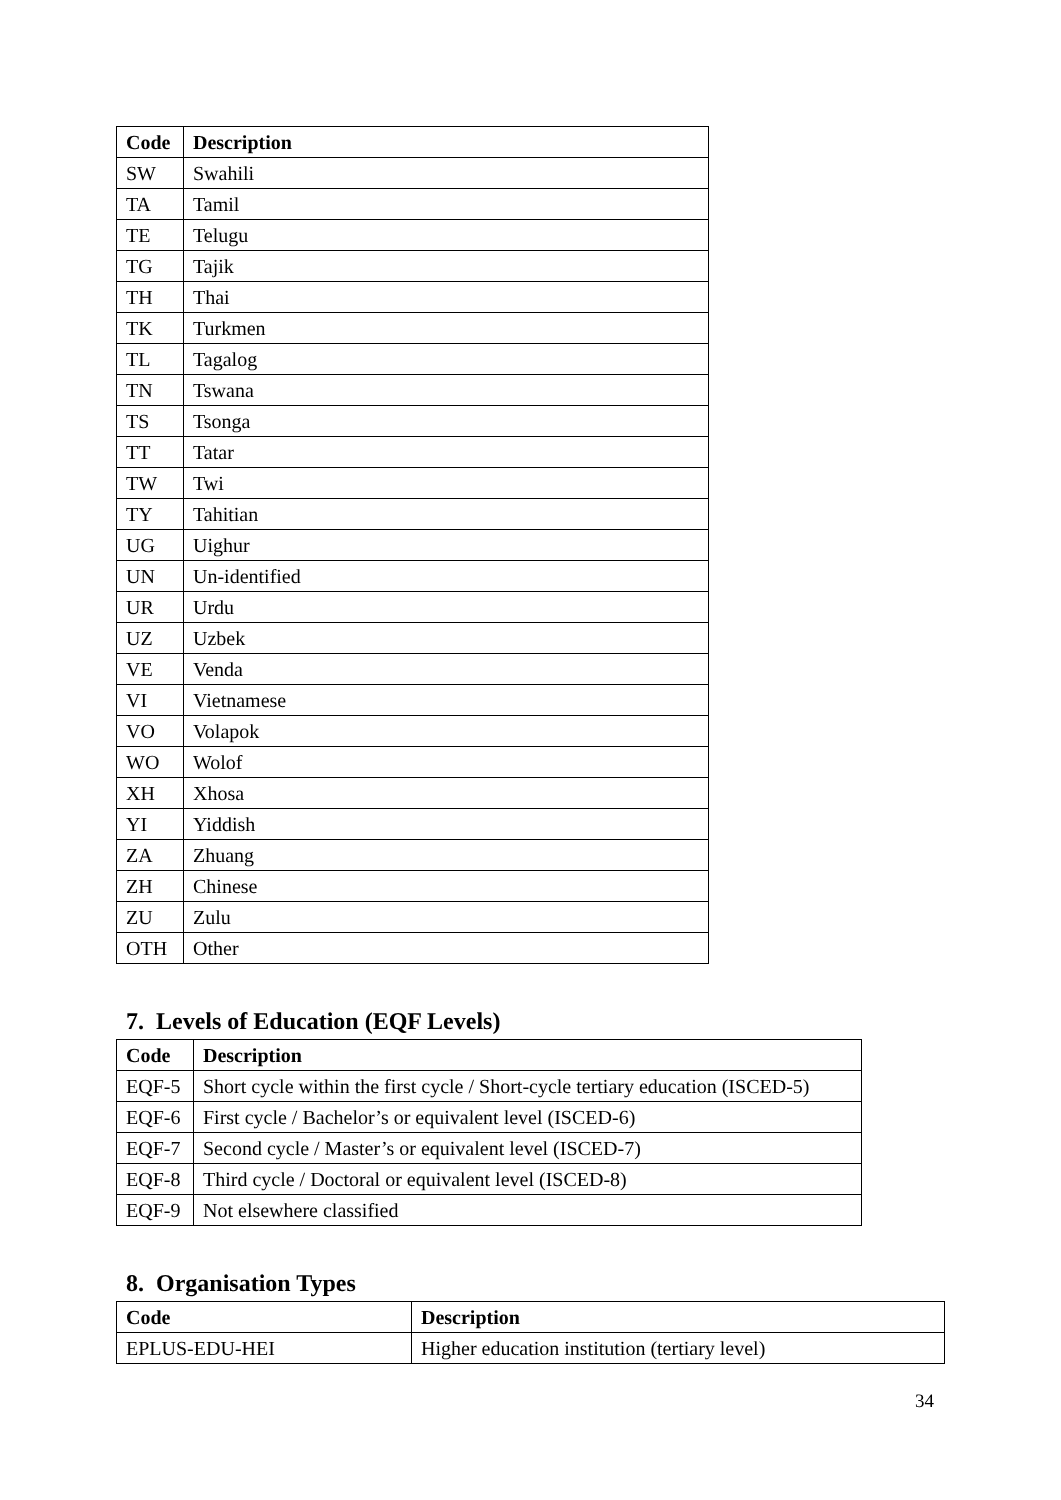| Code | Description |
| --- | --- |
| SW | Swahili |
| TA | Tamil |
| TE | Telugu |
| TG | Tajik |
| TH | Thai |
| TK | Turkmen |
| TL | Tagalog |
| TN | Tswana |
| TS | Tsonga |
| TT | Tatar |
| TW | Twi |
| TY | Tahitian |
| UG | Uighur |
| UN | Un-identified |
| UR | Urdu |
| UZ | Uzbek |
| VE | Venda |
| VI | Vietnamese |
| VO | Volapok |
| WO | Wolof |
| XH | Xhosa |
| YI | Yiddish |
| ZA | Zhuang |
| ZH | Chinese |
| ZU | Zulu |
| OTH | Other |
7. Levels of Education (EQF Levels)
| Code | Description |
| --- | --- |
| EQF-5 | Short cycle within the first cycle / Short-cycle tertiary education (ISCED-5) |
| EQF-6 | First cycle / Bachelor’s or equivalent level (ISCED-6) |
| EQF-7 | Second cycle / Master’s or equivalent level (ISCED-7) |
| EQF-8 | Third cycle / Doctoral or equivalent level (ISCED-8) |
| EQF-9 | Not elsewhere classified |
8. Organisation Types
| Code | Description |
| --- | --- |
| EPLUS-EDU-HEI | Higher education institution (tertiary level) |
34